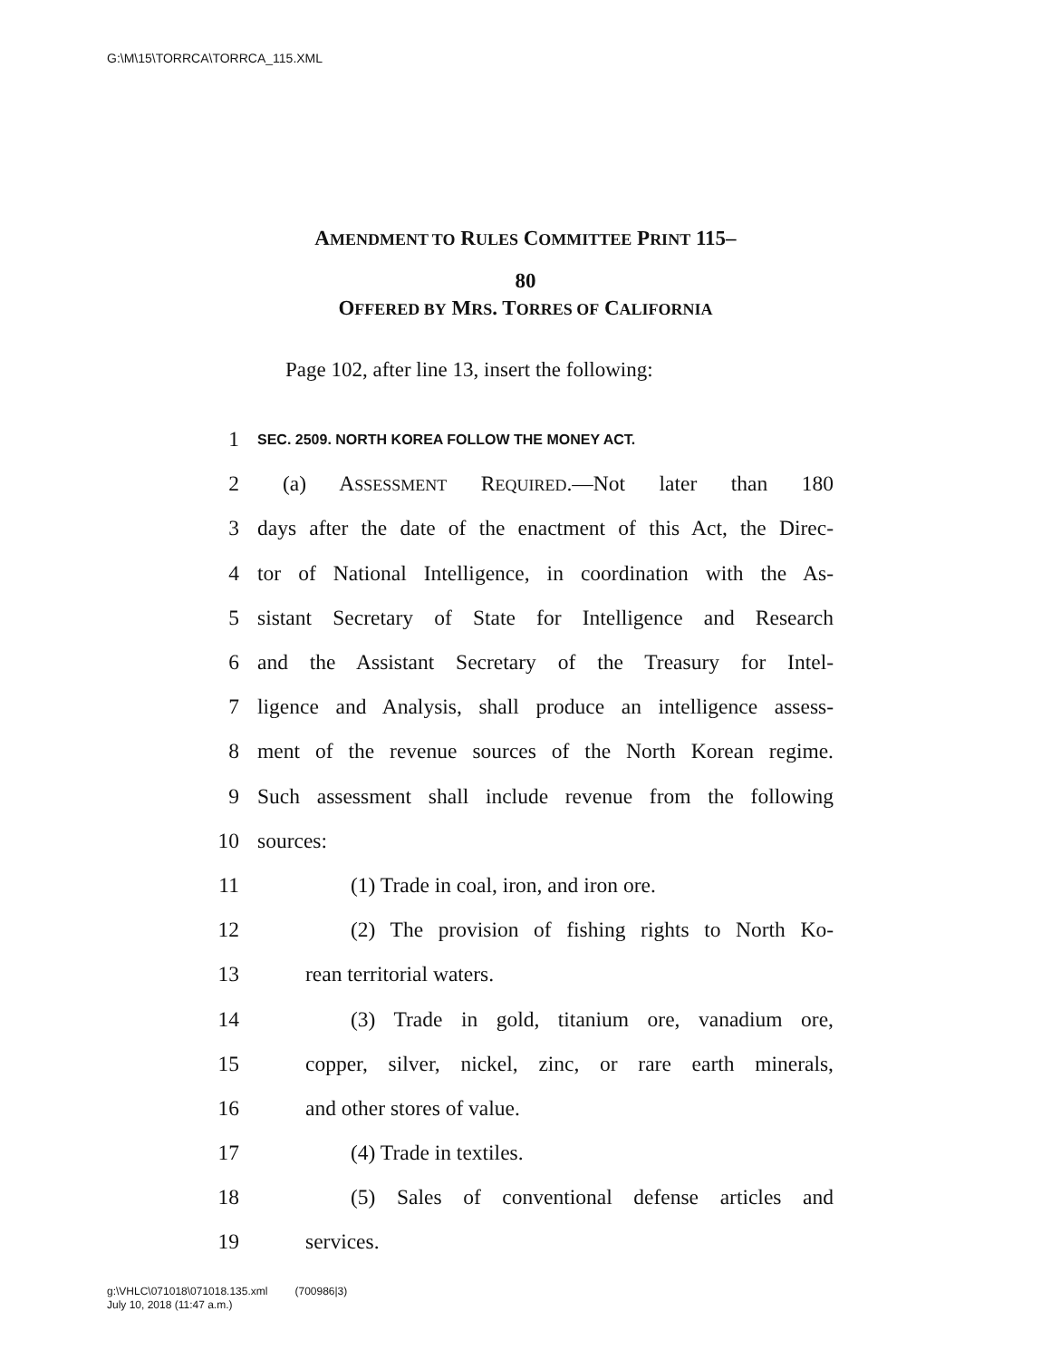G:\M\15\TORRCA\TORRCA_115.XML
AMENDMENT TO RULES COMMITTEE PRINT 115–
80
OFFERED BY MRS. TORRES OF CALIFORNIA
Page 102, after line 13, insert the following:
1 SEC. 2509. NORTH KOREA FOLLOW THE MONEY ACT.
2 (a) ASSESSMENT REQUIRED.—Not later than 180
3 days after the date of the enactment of this Act, the Direc-
4 tor of National Intelligence, in coordination with the As-
5 sistant Secretary of State for Intelligence and Research
6 and the Assistant Secretary of the Treasury for Intel-
7 ligence and Analysis, shall produce an intelligence assess-
8 ment of the revenue sources of the North Korean regime.
9 Such assessment shall include revenue from the following
10 sources:
11 (1) Trade in coal, iron, and iron ore.
12 (2) The provision of fishing rights to North Ko-
13 rean territorial waters.
14 (3) Trade in gold, titanium ore, vanadium ore,
15 copper, silver, nickel, zinc, or rare earth minerals,
16 and other stores of value.
17 (4) Trade in textiles.
18 (5) Sales of conventional defense articles and
19 services.
g:\VHLC\071018\071018.135.xml (700986|3)
July 10, 2018 (11:47 a.m.)